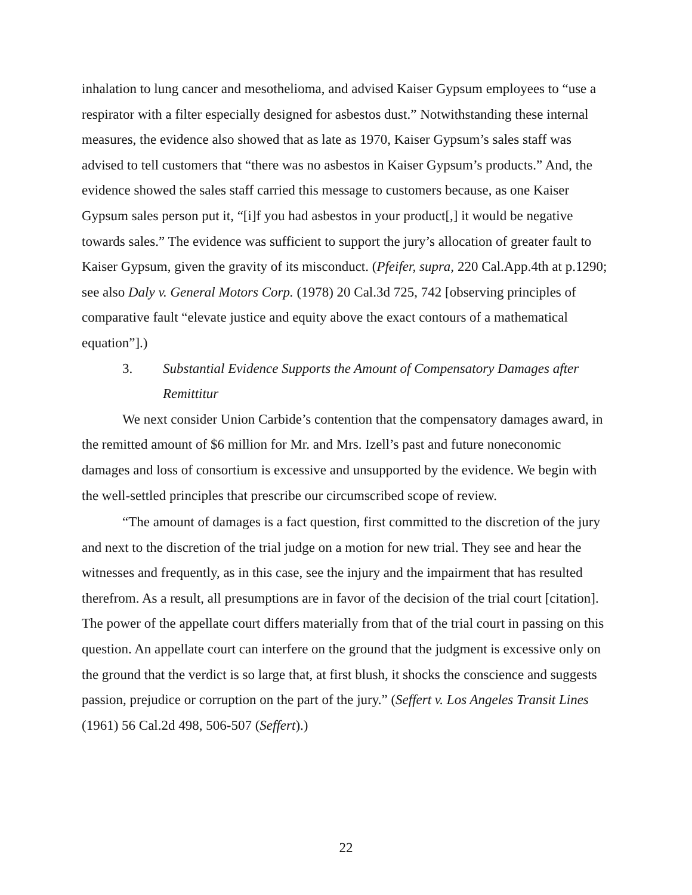inhalation to lung cancer and mesothelioma, and advised Kaiser Gypsum employees to “use a respirator with a filter especially designed for asbestos dust.” Notwithstanding these internal measures, the evidence also showed that as late as 1970, Kaiser Gypsum’s sales staff was advised to tell customers that “there was no asbestos in Kaiser Gypsum’s products.” And, the evidence showed the sales staff carried this message to customers because, as one Kaiser Gypsum sales person put it, “[i]f you had asbestos in your product[,] it would be negative towards sales.” The evidence was sufficient to support the jury’s allocation of greater fault to Kaiser Gypsum, given the gravity of its misconduct. (Pfeifer, supra, 220 Cal.App.4th at p.1290; see also Daly v. General Motors Corp. (1978) 20 Cal.3d 725, 742 [observing principles of comparative fault “elevate justice and equity above the exact contours of a mathematical equation”].)
3. Substantial Evidence Supports the Amount of Compensatory Damages after Remittitur
We next consider Union Carbide’s contention that the compensatory damages award, in the remitted amount of $6 million for Mr. and Mrs. Izell’s past and future noneconomic damages and loss of consortium is excessive and unsupported by the evidence. We begin with the well-settled principles that prescribe our circumscribed scope of review.
“The amount of damages is a fact question, first committed to the discretion of the jury and next to the discretion of the trial judge on a motion for new trial. They see and hear the witnesses and frequently, as in this case, see the injury and the impairment that has resulted therefrom. As a result, all presumptions are in favor of the decision of the trial court [citation]. The power of the appellate court differs materially from that of the trial court in passing on this question. An appellate court can interfere on the ground that the judgment is excessive only on the ground that the verdict is so large that, at first blush, it shocks the conscience and suggests passion, prejudice or corruption on the part of the jury.” (Seffert v. Los Angeles Transit Lines (1961) 56 Cal.2d 498, 506-507 (Seffert).)
22